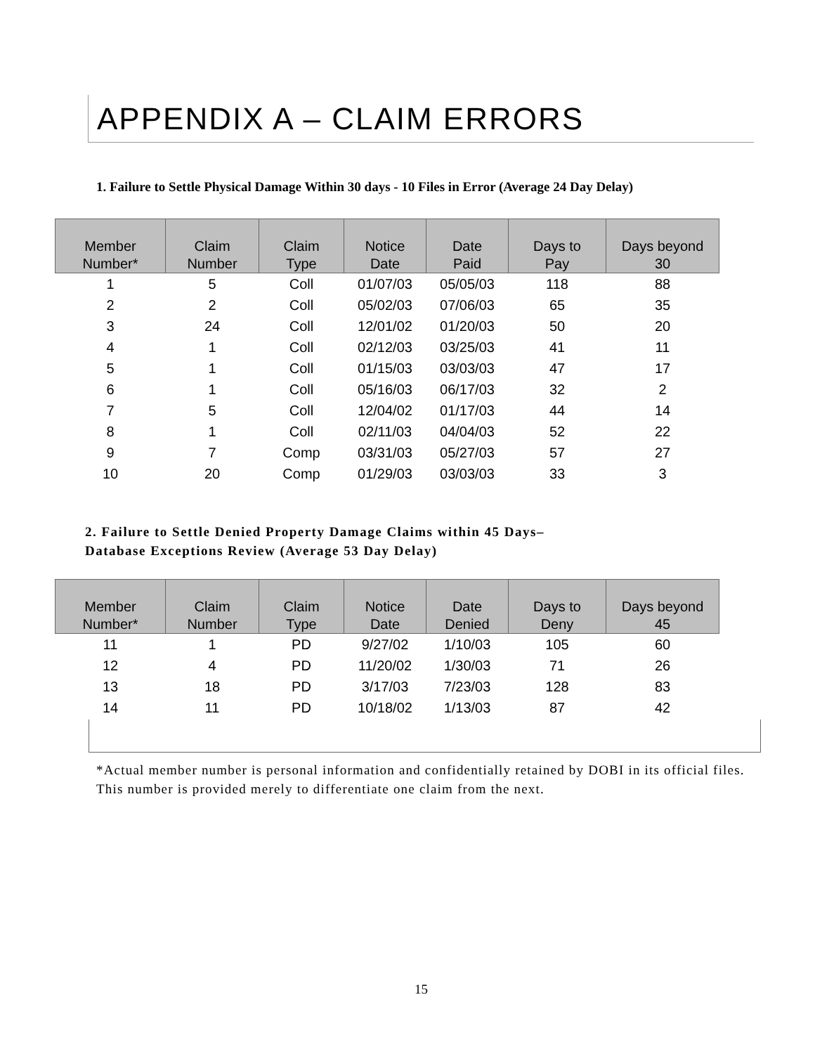APPENDIX A – CLAIM ERRORS
1. Failure to Settle Physical Damage Within 30 days - 10 Files in Error (Average 24 Day Delay)
| Member Number* | Claim Number | Claim Type | Notice Date | Date Paid | Days to Pay | Days beyond 30 |
| --- | --- | --- | --- | --- | --- | --- |
| 1 | 5 | Coll | 01/07/03 | 05/05/03 | 118 | 88 |
| 2 | 2 | Coll | 05/02/03 | 07/06/03 | 65 | 35 |
| 3 | 24 | Coll | 12/01/02 | 01/20/03 | 50 | 20 |
| 4 | 1 | Coll | 02/12/03 | 03/25/03 | 41 | 11 |
| 5 | 1 | Coll | 01/15/03 | 03/03/03 | 47 | 17 |
| 6 | 1 | Coll | 05/16/03 | 06/17/03 | 32 | 2 |
| 7 | 5 | Coll | 12/04/02 | 01/17/03 | 44 | 14 |
| 8 | 1 | Coll | 02/11/03 | 04/04/03 | 52 | 22 |
| 9 | 7 | Comp | 03/31/03 | 05/27/03 | 57 | 27 |
| 10 | 20 | Comp | 01/29/03 | 03/03/03 | 33 | 3 |
2. Failure to Settle Denied Property Damage Claims within 45 Days–
Database Exceptions Review (Average 53 Day Delay)
| Member Number* | Claim Number | Claim Type | Notice Date | Date Denied | Days to Deny | Days beyond 45 |
| --- | --- | --- | --- | --- | --- | --- |
| 11 | 1 | PD | 9/27/02 | 1/10/03 | 105 | 60 |
| 12 | 4 | PD | 11/20/02 | 1/30/03 | 71 | 26 |
| 13 | 18 | PD | 3/17/03 | 7/23/03 | 128 | 83 |
| 14 | 11 | PD | 10/18/02 | 1/13/03 | 87 | 42 |
*Actual member number is personal information and confidentially retained by DOBI in its official files. This number is provided merely to differentiate one claim from the next.
15